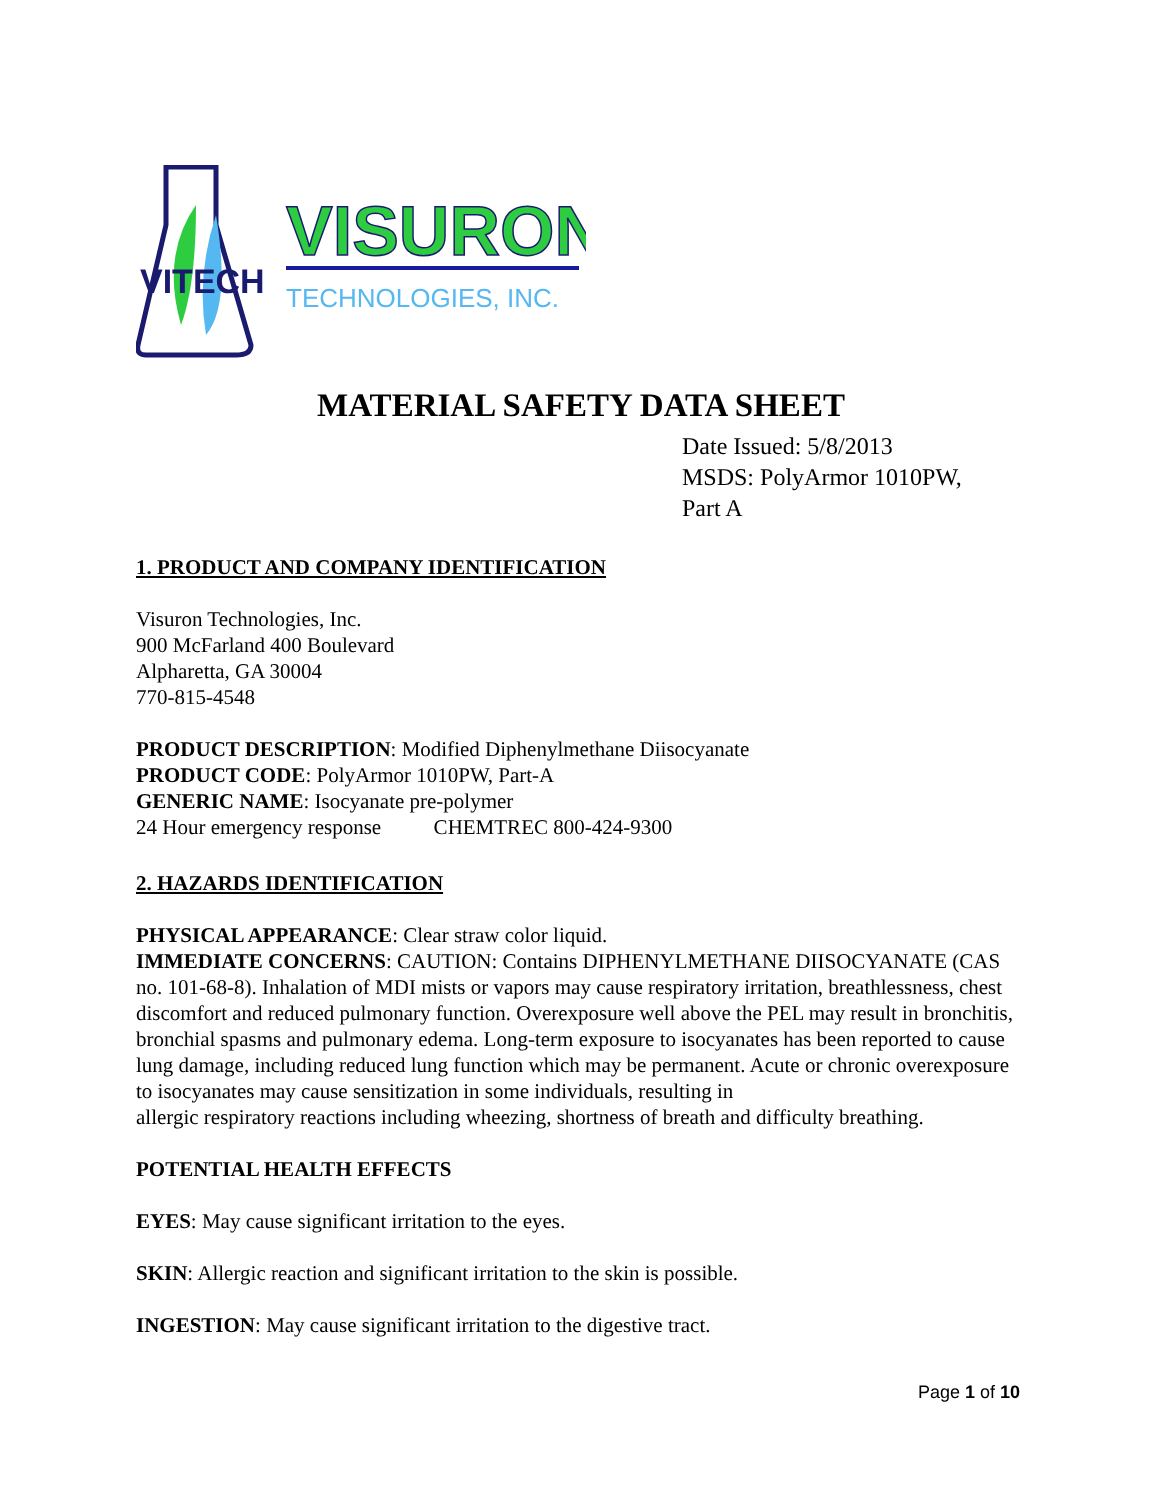VITECH
VISURON
TECHNOLOGIES, INC.
MATERIAL SAFETY DATA SHEET
Date Issued: 5/8/2013
MSDS: PolyArmor 1010PW,
Part A
1. PRODUCT AND COMPANY IDENTIFICATION
Visuron Technologies, Inc.
900 McFarland 400 Boulevard
Alpharetta, GA 30004
770-815-4548
PRODUCT DESCRIPTION: Modified Diphenylmethane Diisocyanate
PRODUCT CODE: PolyArmor 1010PW, Part-A
GENERIC NAME: Isocyanate pre-polymer
24 Hour emergency response CHEMTREC 800-424-9300
2. HAZARDS IDENTIFICATION
PHYSICAL APPEARANCE: Clear straw color liquid.
IMMEDIATE CONCERNS: CAUTION: Contains DIPHENYLMETHANE DIISOCYANATE (CAS no. 101-68-8). Inhalation of MDI mists or vapors may cause respiratory irritation, breathlessness, chest discomfort and reduced pulmonary function. Overexposure well above the PEL may result in bronchitis, bronchial spasms and pulmonary edema. Long-term exposure to isocyanates has been reported to cause lung damage, including reduced lung function which may be permanent. Acute or chronic overexposure to isocyanates may cause sensitization in some individuals, resulting in
allergic respiratory reactions including wheezing, shortness of breath and difficulty breathing.
POTENTIAL HEALTH EFFECTS
EYES: May cause significant irritation to the eyes.
SKIN: Allergic reaction and significant irritation to the skin is possible.
INGESTION: May cause significant irritation to the digestive tract.
Page 1 of 10